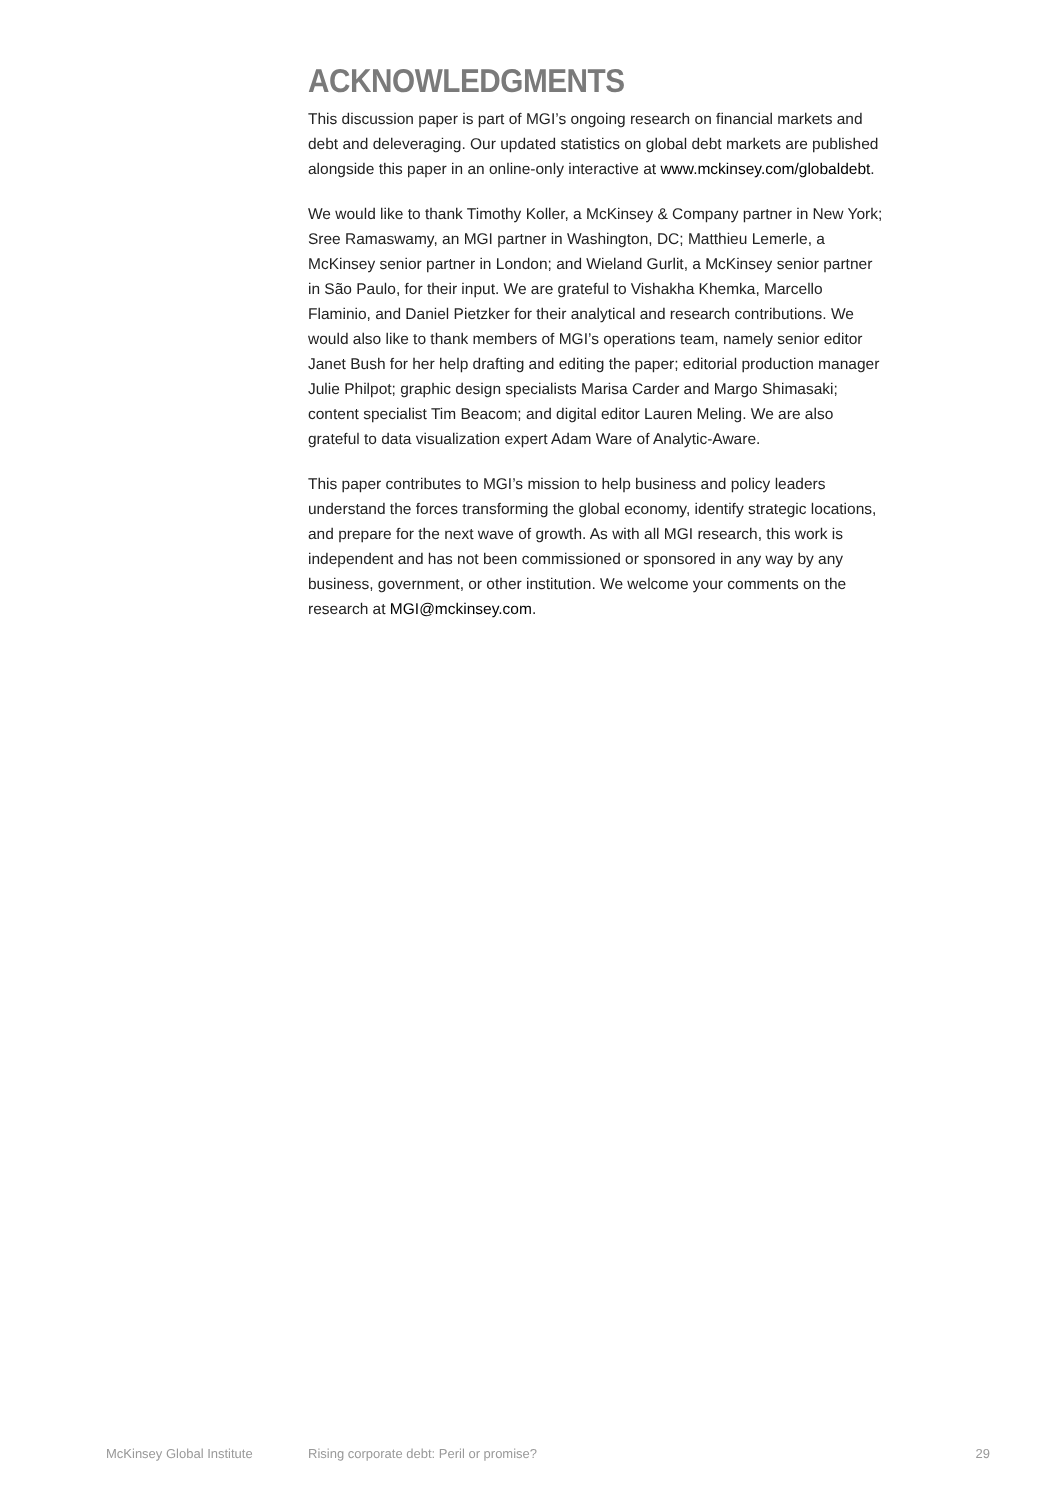ACKNOWLEDGMENTS
This discussion paper is part of MGI’s ongoing research on financial markets and debt and deleveraging. Our updated statistics on global debt markets are published alongside this paper in an online-only interactive at www.mckinsey.com/globaldebt.
We would like to thank Timothy Koller, a McKinsey & Company partner in New York; Sree Ramaswamy, an MGI partner in Washington, DC; Matthieu Lemerle, a McKinsey senior partner in London; and Wieland Gurlit, a McKinsey senior partner in São Paulo, for their input. We are grateful to Vishakha Khemka, Marcello Flaminio, and Daniel Pietzker for their analytical and research contributions. We would also like to thank members of MGI’s operations team, namely senior editor Janet Bush for her help drafting and editing the paper; editorial production manager Julie Philpot; graphic design specialists Marisa Carder and Margo Shimasaki; content specialist Tim Beacom; and digital editor Lauren Meling. We are also grateful to data visualization expert Adam Ware of Analytic-Aware.
This paper contributes to MGI’s mission to help business and policy leaders understand the forces transforming the global economy, identify strategic locations, and prepare for the next wave of growth. As with all MGI research, this work is independent and has not been commissioned or sponsored in any way by any business, government, or other institution. We welcome your comments on the research at MGI@mckinsey.com.
McKinsey Global Institute Rising corporate debt: Peril or promise? 29